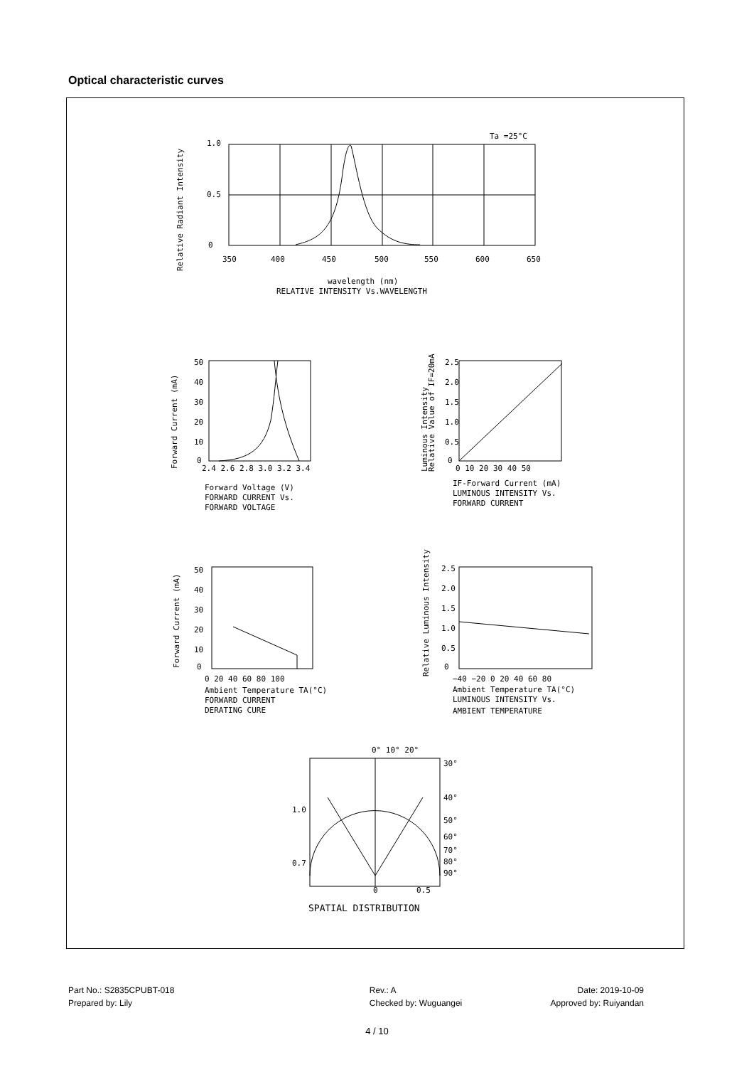Optical characteristic curves
Ta =25°C
1.0
0.5
0
350
400
450
500
550
600
650
wavelength (nm)
RELATIVE INTENSITY Vs.WAVELENGTH
Relative Radiant Intensity
Forward Current (mA)
50
40
30
20
10
0
2.4 2.6 2.8 3.0 3.2 3.4
Forward Voltage (V)
FORWARD CURRENT Vs.
FORWARD VOLTAGE
Luminous Intensity
Relative Value of IF=20mA
2.5
2.0
1.5
1.0
0.5
0
0 10 20 30 40 50
IF-Forward Current (mA)
LUMINOUS INTENSITY Vs.
FORWARD CURRENT
Forward Current (mA)
50
40
30
20
10
0
0 20 40 60 80 100
Ambient Temperature TA(°C)
FORWARD CURRENT
DERATING CURE
Relative Luminous Intensity
2.5
2.0
1.5
1.0
0.5
0
−40 −20 0 20 40 60 80
Ambient Temperature TA(°C)
LUMINOUS INTENSITY Vs.
AMBIENT TEMPERATURE
0° 10° 20°
30°
40°
50°
60°
70°
80°
90°
1.0
0.7
0
0.5
SPATIAL DISTRIBUTION
Part No.: S2835CPUBT-018
Prepared by: Lily
Rev.: A
Checked by: Wuguangei
Date: 2019-10-09
Approved by: Ruiyandan
4 / 10